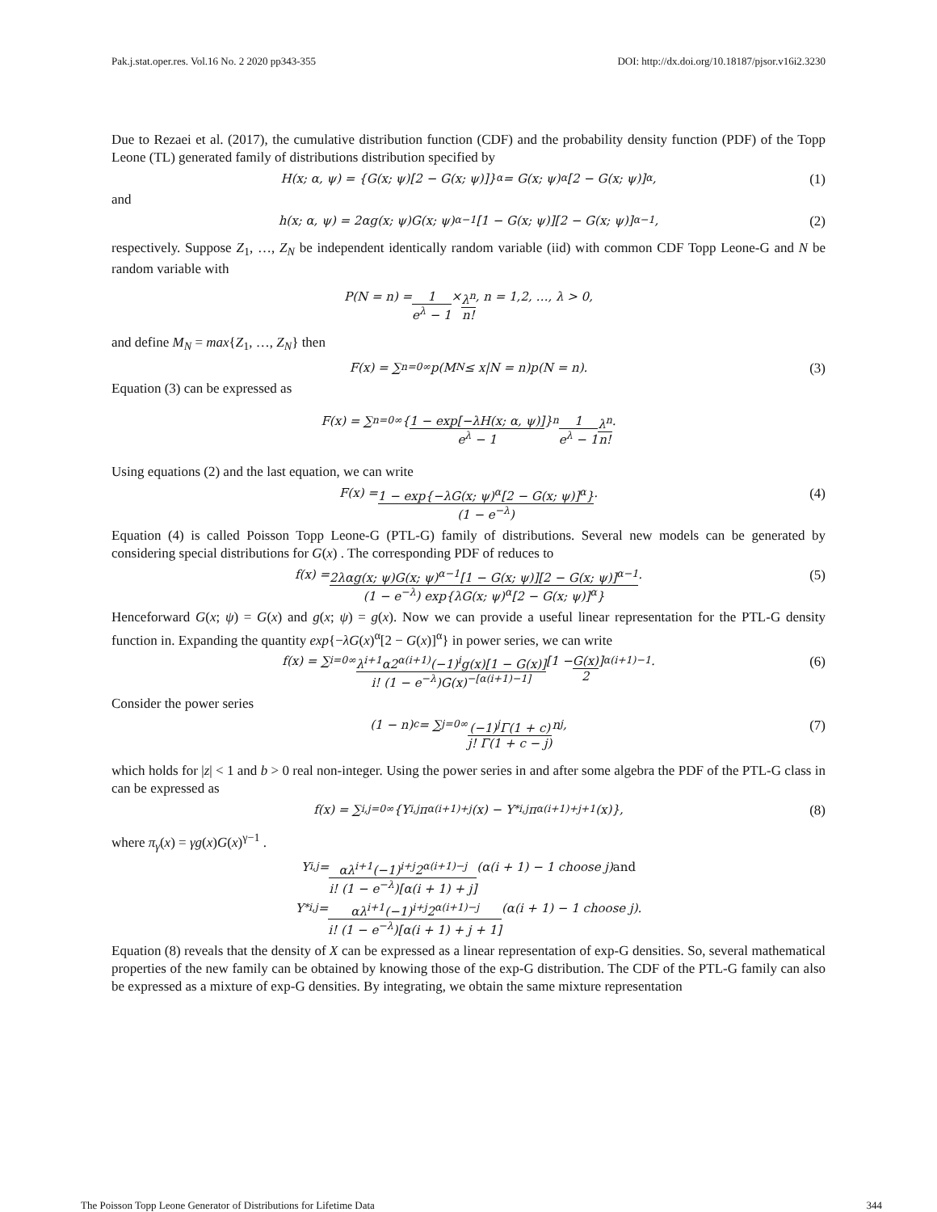Pak.j.stat.oper.res. Vol.16 No. 2 2020 pp343-355 DOI: http://dx.doi.org/10.18187/pjsor.v16i2.3230
Due to Rezaei et al. (2017), the cumulative distribution function (CDF) and the probability density function (PDF) of the Topp Leone (TL) generated family of distributions distribution specified by
H(x; α, ψ) = {G(x; ψ)[2 − G(x; ψ)]}<sup>α</sup> = G(x; ψ)<sup>α</sup>[2 − G(x; ψ)]<sup>α</sup>, (1)
and
h(x; α, ψ) = 2αg(x; ψ)G(x; ψ)<sup>α−1</sup>[1 − G(x; ψ)][2 − G(x; ψ)]<sup>α−1</sup>, (2)
respectively. Suppose Z<sub>1</sub>, …, Z<sub>N</sub> be independent identically random variable (iid) with common CDF Topp Leone-G and N be random variable with
P(N = n) = 1 e<sup>λ</sup> − 1 × λ<sup>n</sup> n!, n = 1,2, …, λ > 0,
and define M<sub>N</sub> = max{Z<sub>1</sub>, …, Z<sub>N</sub>} then
F(x) = ∑<sub>n=0</sub><sup>∞</sup> p(M<sub>N</sub> ≤ x|N = n)p(N = n). (3)
Equation (3) can be expressed as
F(x) = ∑<sub>n=0</sub><sup>∞</sup> { 1 − exp[−λH(x; α, ψ)] e<sup>λ</sup> − 1 }<sup>n</sup> 1 e<sup>λ</sup> − 1 λ<sup>n</sup> n!.
Using equations (2) and the last equation, we can write
F(x) = 1 − exp{−λG(x; ψ)<sup>α</sup>[2 − G(x; ψ)]<sup>α</sup>} (1 − e<sup>−λ</sup>). (4)
Equation (4) is called Poisson Topp Leone-G (PTL-G) family of distributions. Several new models can be generated by considering special distributions for G(x) . The corresponding PDF of reduces to
f(x) = 2λαg(x; ψ)G(x; ψ)<sup>α−1</sup>[1 − G(x; ψ)][2 − G(x; ψ)]<sup>α−1</sup> (1 − e<sup>−λ</sup>) exp{λG(x; ψ)<sup>α</sup>[2 − G(x; ψ)]<sup>α</sup>}. (5)
Henceforward G(x; ψ) = G(x) and g(x; ψ) = g(x). Now we can provide a useful linear representation for the PTL-G density function in. Expanding the quantity exp{−λG(x)<sup>α</sup>[2 − G(x)]<sup>α</sup>} in power series, we can write
f(x) = ∑<sub>i=0</sub><sup>∞</sup> λ<sup>i+1</sup>α2<sup>α(i+1)</sup>(−1)<sup>i</sup>g(x)[1 − G(x)] i! (1 − e<sup>−λ</sup>)G(x)<sup>−[α(i+1)−1]</sup> [1 − G(x) 2]<sup>α(i+1)−1</sup> . (6)
Consider the power series
(1 − n)<sup>c</sup> = ∑<sub>j=0</sub><sup>∞</sup> (−1)<sup>j</sup>Γ(1 + c) j! Γ(1 + c − j) n<sup>j</sup>, (7)
which holds for |z| < 1 and b > 0 real non-integer. Using the power series in and after some algebra the PDF of the PTL-G class in can be expressed as
f(x) = ∑<sub>i,j=0</sub><sup>∞</sup> {Υ<sub>i,j</sub> π<sub>α(i+1)+j</sub>(x) − Υ<sup>*</sup><sub>i,j</sub> π<sub>α(i+1)+j+1</sub>(x)}, (8)
where π<sub>γ</sub>(x) = γg(x)G(x)<sup>γ−1</sup> .
Υ<sub>i,j</sub> = αλ<sup>i+1</sup>(−1)<sup>i+j</sup>2<sup>α(i+1)−j</sup> i! (1 − e<sup>−λ</sup>)[α(i + 1) + j] (α(i + 1) − 1 choose j) and
Υ<sup>*</sup><sub>i,j</sub> = αλ<sup>i+1</sup>(−1)<sup>i+j</sup>2<sup>α(i+1)−j</sup> i! (1 − e<sup>−λ</sup>)[α(i + 1) + j + 1] (α(i + 1) − 1 choose j).
Equation (8) reveals that the density of X can be expressed as a linear representation of exp-G densities. So, several mathematical properties of the new family can be obtained by knowing those of the exp-G distribution. The CDF of the PTL-G family can also be expressed as a mixture of exp-G densities. By integrating, we obtain the same mixture representation
The Poisson Topp Leone Generator of Distributions for Lifetime Data 344